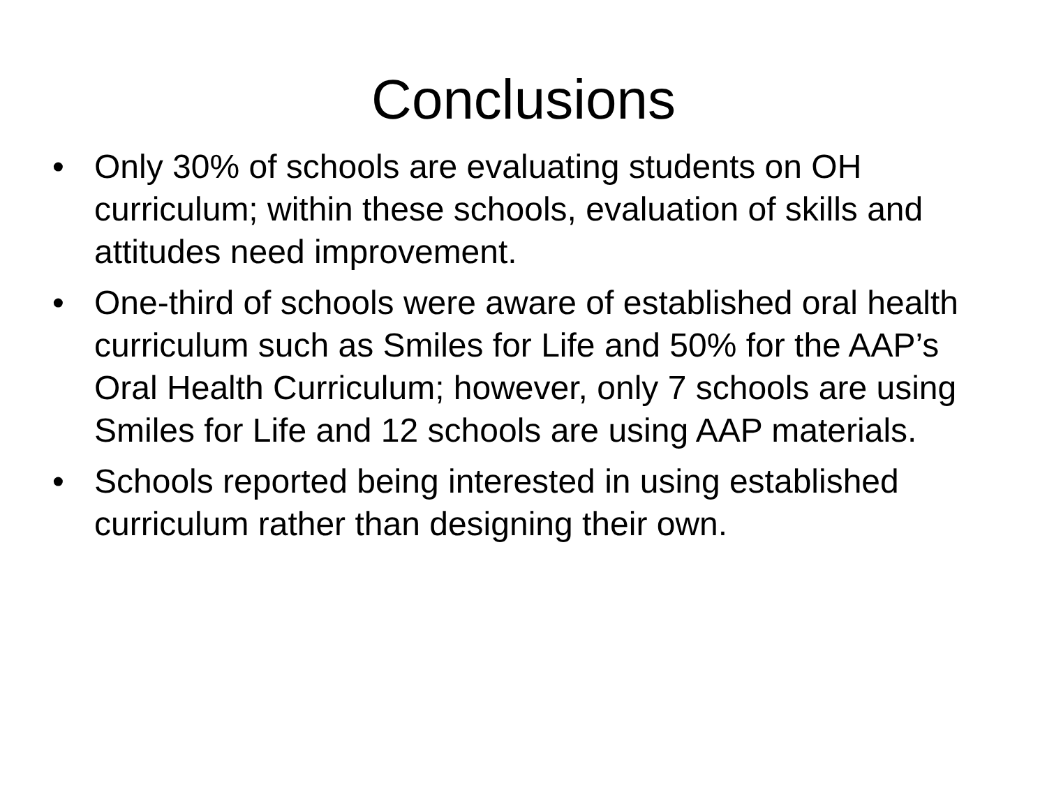Conclusions
• Only 30% of schools are evaluating students on OH curriculum; within these schools, evaluation of skills and attitudes need improvement.
• One-third of schools were aware of established oral health curriculum such as Smiles for Life and 50% for the AAP’s Oral Health Curriculum; however, only 7 schools are using Smiles for Life and 12 schools are using AAP materials.
• Schools reported being interested in using established curriculum rather than designing their own.